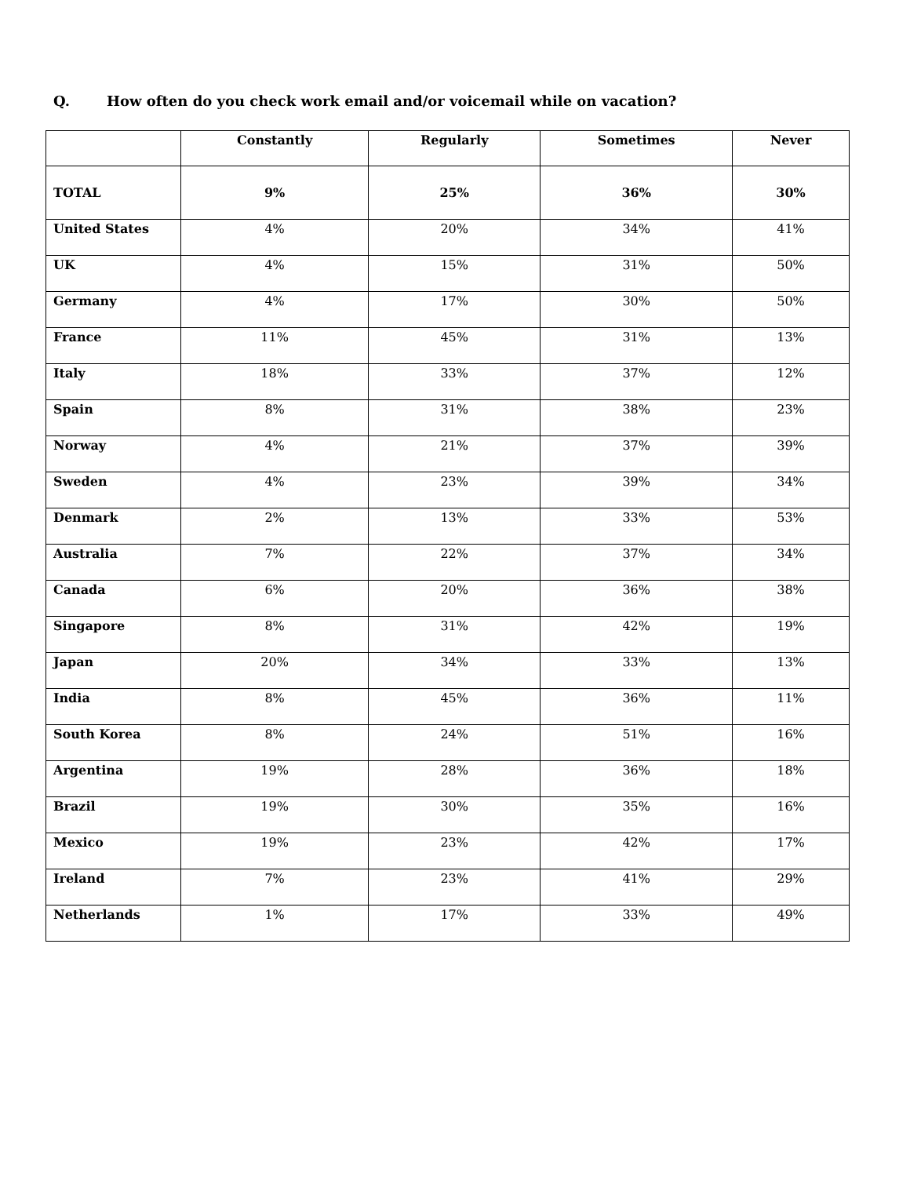Q. How often do you check work email and/or voicemail while on vacation?
| | Constantly | Regularly | Sometimes | Never |
| --- | --- | --- | --- | --- |
| TOTAL | 9% | 25% | 36% | 30% |
| United States | 4% | 20% | 34% | 41% |
| UK | 4% | 15% | 31% | 50% |
| Germany | 4% | 17% | 30% | 50% |
| France | 11% | 45% | 31% | 13% |
| Italy | 18% | 33% | 37% | 12% |
| Spain | 8% | 31% | 38% | 23% |
| Norway | 4% | 21% | 37% | 39% |
| Sweden | 4% | 23% | 39% | 34% |
| Denmark | 2% | 13% | 33% | 53% |
| Australia | 7% | 22% | 37% | 34% |
| Canada | 6% | 20% | 36% | 38% |
| Singapore | 8% | 31% | 42% | 19% |
| Japan | 20% | 34% | 33% | 13% |
| India | 8% | 45% | 36% | 11% |
| South Korea | 8% | 24% | 51% | 16% |
| Argentina | 19% | 28% | 36% | 18% |
| Brazil | 19% | 30% | 35% | 16% |
| Mexico | 19% | 23% | 42% | 17% |
| Ireland | 7% | 23% | 41% | 29% |
| Netherlands | 1% | 17% | 33% | 49% |